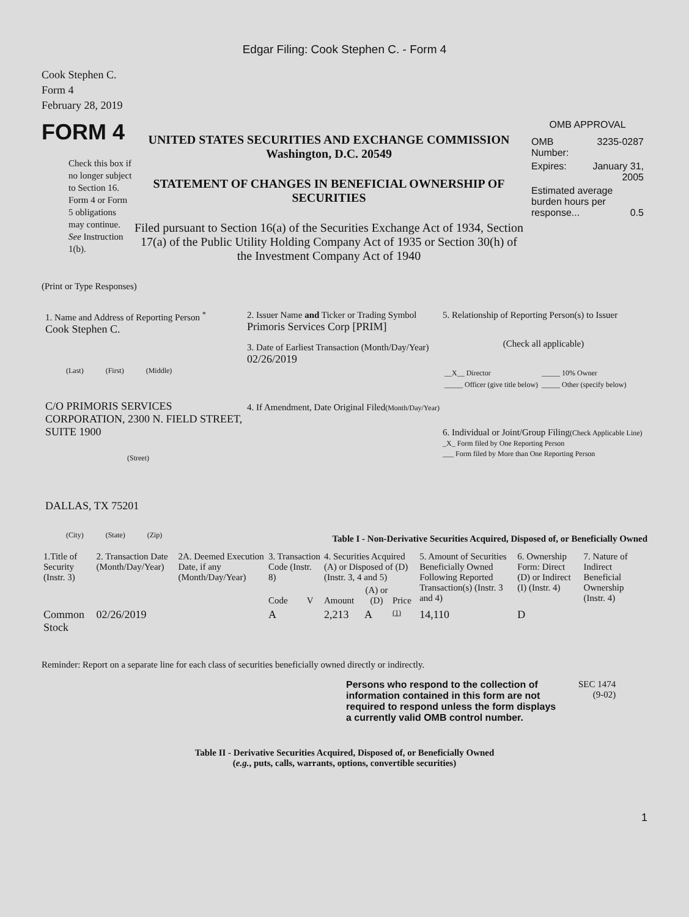Edgar Filing: Cook Stephen C. - Form 4
Cook Stephen C.
Form 4
February 28, 2019
FORM 4
Check this box if no longer subject to Section 16. Form 4 or Form 5 obligations may continue. See Instruction 1(b).
UNITED STATES SECURITIES AND EXCHANGE COMMISSION
Washington, D.C. 20549
STATEMENT OF CHANGES IN BENEFICIAL OWNERSHIP OF SECURITIES
Filed pursuant to Section 16(a) of the Securities Exchange Act of 1934, Section 17(a) of the Public Utility Holding Company Act of 1935 or Section 30(h) of the Investment Company Act of 1940
OMB APPROVAL
| OMB Number: | 3235-0287 |
| Expires: | January 31, 2005 |
| Estimated average burden hours per response... 0.5 | |
(Print or Type Responses)
1. Name and Address of Reporting Person <sup>*</sup>
Cook Stephen C.
(Last) (First) (Middle)
C/O PRIMORIS SERVICES CORPORATION, 2300 N. FIELD STREET, SUITE 1900
(Street)
DALLAS, TX 75201
(City) (State) (Zip)
2. Issuer Name and Ticker or Trading Symbol
Primoris Services Corp [PRIM]
3. Date of Earliest Transaction (Month/Day/Year)
02/26/2019
4. If Amendment, Date Original Filed(Month/Day/Year)
5. Relationship of Reporting Person(s) to Issuer
(Check all applicable)
| __X__ Director | _____ 10% Owner |
| _____ Officer (give title below) | _____ Other (specify below) |
6. Individual or Joint/Group Filing(Check Applicable Line)
_X_ Form filed by One Reporting Person
___ Form filed by More than One Reporting Person
Table I - Non-Derivative Securities Acquired, Disposed of, or Beneficially Owned
| 1.Title of Security (Instr. 3) | 2. Transaction Date (Month/Day/Year) | 2A. Deemed Execution Date, if any (Month/Day/Year) | 3. Transaction Code (Instr. 8) | | 4. Securities Acquired (A) or Disposed of (D) (Instr. 3, 4 and 5) | | | 5. Amount of Securities Beneficially Owned Following Reported Transaction(s) (Instr. 3 and 4) | 6. Ownership Form: Direct (D) or Indirect (I) (Instr. 4) | 7. Nature of Indirect Beneficial Ownership (Instr. 4) |
| --- | --- | --- | --- | --- | --- | --- | --- | --- | --- | --- |
| | | | Code | V | Amount | (A) or (D) | Price | | | |
| Common Stock | 02/26/2019 | | A | | 2,213 | A | (1) | 14,110 | D | |
Reminder: Report on a separate line for each class of securities beneficially owned directly or indirectly.
Persons who respond to the collection of information contained in this form are not required to respond unless the form displays a currently valid OMB control number.
SEC 1474
(9-02)
Table II - Derivative Securities Acquired, Disposed of, or Beneficially Owned
(e.g., puts, calls, warrants, options, convertible securities)
1